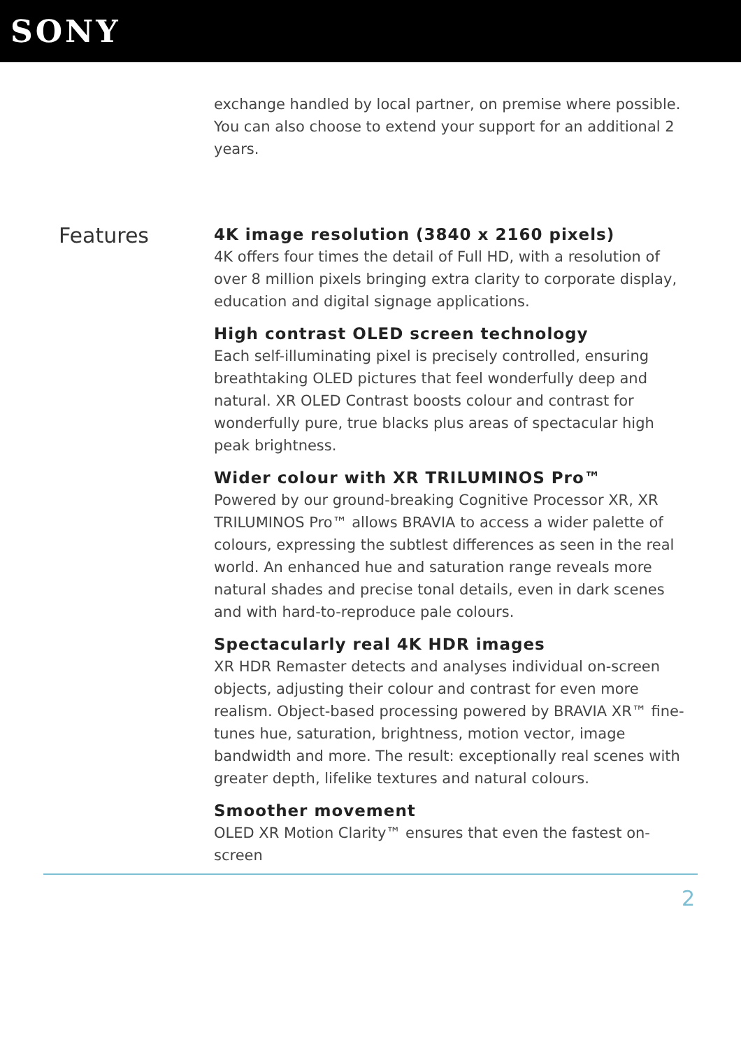SONY
exchange handled by local partner, on premise where possible. You can also choose to extend your support for an additional 2 years.
Features
4K image resolution (3840 x 2160 pixels)
4K offers four times the detail of Full HD, with a resolution of over 8 million pixels bringing extra clarity to corporate display, education and digital signage applications.
High contrast OLED screen technology
Each self-illuminating pixel is precisely controlled, ensuring breathtaking OLED pictures that feel wonderfully deep and natural. XR OLED Contrast boosts colour and contrast for wonderfully pure, true blacks plus areas of spectacular high peak brightness.
Wider colour with XR TRILUMINOS Pro™
Powered by our ground-breaking Cognitive Processor XR, XR TRILUMINOS Pro™ allows BRAVIA to access a wider palette of colours, expressing the subtlest differences as seen in the real world. An enhanced hue and saturation range reveals more natural shades and precise tonal details, even in dark scenes and with hard-to-reproduce pale colours.
Spectacularly real 4K HDR images
XR HDR Remaster detects and analyses individual on-screen objects, adjusting their colour and contrast for even more realism. Object-based processing powered by BRAVIA XR™ fine-tunes hue, saturation, brightness, motion vector, image bandwidth and more. The result: exceptionally real scenes with greater depth, lifelike textures and natural colours.
Smoother movement
OLED XR Motion Clarity™ ensures that even the fastest on-screen
2